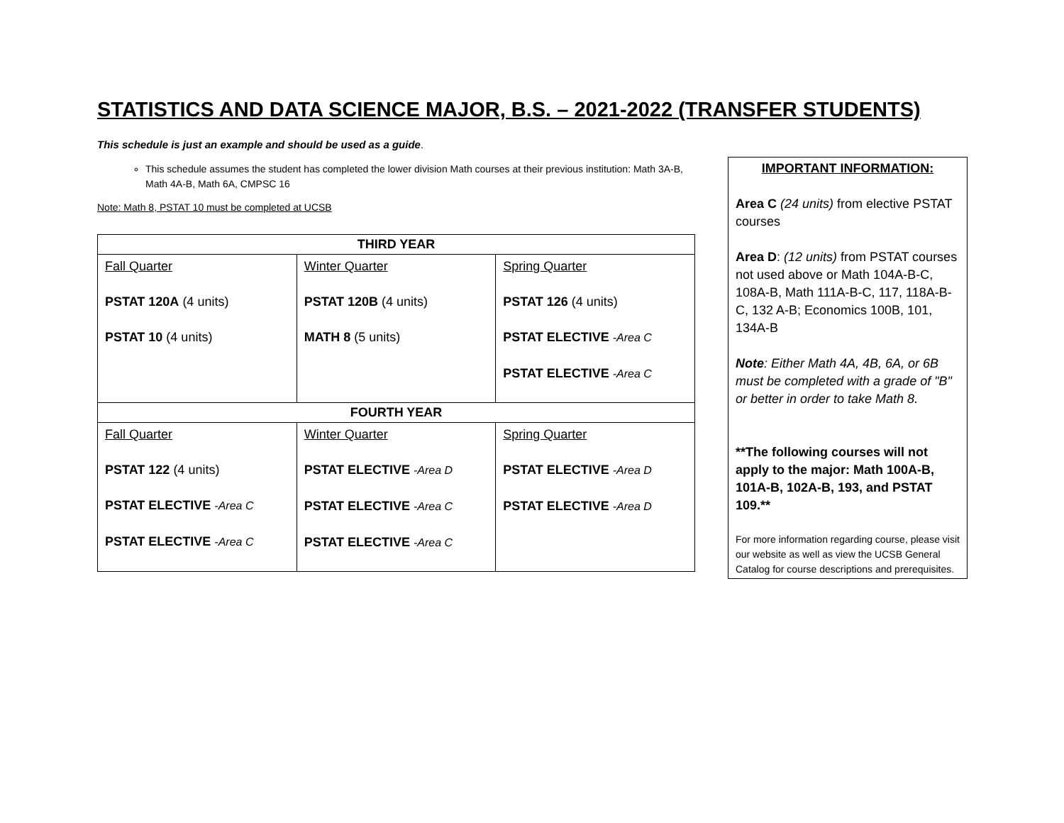STATISTICS AND DATA SCIENCE MAJOR, B.S. – 2021-2022 (TRANSFER STUDENTS)
This schedule is just an example and should be used as a guide.
This schedule assumes the student has completed the lower division Math courses at their previous institution: Math 3A-B, Math 4A-B, Math 6A, CMPSC 16
Note: Math 8, PSTAT 10 must be completed at UCSB
| THIRD YEAR | | |
| --- | --- | --- |
| Fall Quarter PSTAT 120A (4 units) PSTAT 10 (4 units) | Winter Quarter PSTAT 120B (4 units) MATH 8 (5 units) | Spring Quarter PSTAT 126 (4 units) PSTAT ELECTIVE -Area C PSTAT ELECTIVE -Area C |
| FOURTH YEAR | | |
| Fall Quarter PSTAT 122 (4 units) PSTAT ELECTIVE -Area C PSTAT ELECTIVE -Area C | Winter Quarter PSTAT ELECTIVE -Area D PSTAT ELECTIVE -Area C PSTAT ELECTIVE -Area C | Spring Quarter PSTAT ELECTIVE -Area D PSTAT ELECTIVE -Area D |
IMPORTANT INFORMATION:
Area C (24 units) from elective PSTAT courses
Area D: (12 units) from PSTAT courses not used above or Math 104A-B-C, 108A-B, Math 111A-B-C, 117, 118A-B-C, 132 A-B; Economics 100B, 101, 134A-B
Note: Either Math 4A, 4B, 6A, or 6B must be completed with a grade of "B" or better in order to take Math 8.
**The following courses will not apply to the major: Math 100A-B, 101A-B, 102A-B, 193, and PSTAT 109.**
For more information regarding course, please visit our website as well as view the UCSB General Catalog for course descriptions and prerequisites.